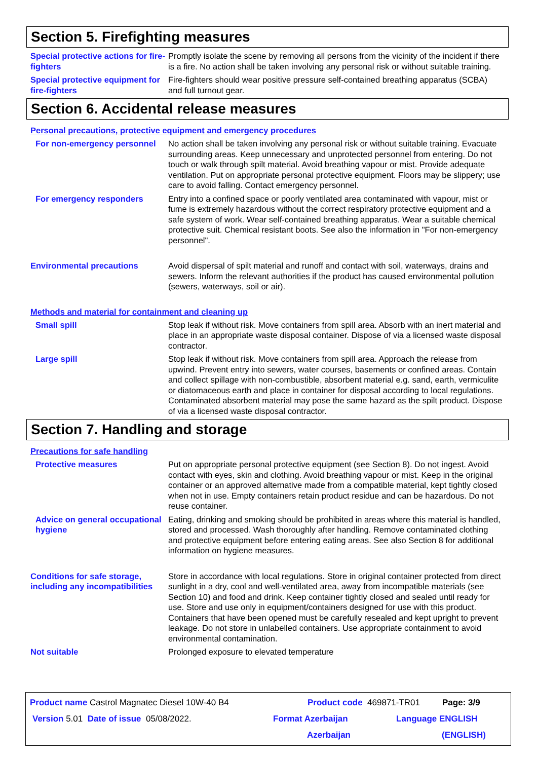Section 5. Firefighting measures
Special protective actions for fire-fighters
Promptly isolate the scene by removing all persons from the vicinity of the incident if there is a fire. No action shall be taken involving any personal risk or without suitable training.
Special protective equipment for fire-fighters
Fire-fighters should wear positive pressure self-contained breathing apparatus (SCBA) and full turnout gear.
Section 6. Accidental release measures
Personal precautions, protective equipment and emergency procedures
For non-emergency personnel
No action shall be taken involving any personal risk or without suitable training. Evacuate surrounding areas. Keep unnecessary and unprotected personnel from entering. Do not touch or walk through spilt material. Avoid breathing vapour or mist. Provide adequate ventilation. Put on appropriate personal protective equipment. Floors may be slippery; use care to avoid falling. Contact emergency personnel.
For emergency responders Entry into a confined space or poorly ventilated area contaminated with vapour, mist or fume is extremely hazardous without the correct respiratory protective equipment and a safe system of work. Wear self-contained breathing apparatus. Wear a suitable chemical protective suit. Chemical resistant boots. See also the information in "For non-emergency personnel".
Environmental precautions Avoid dispersal of spilt material and runoff and contact with soil, waterways, drains and sewers. Inform the relevant authorities if the product has caused environmental pollution (sewers, waterways, soil or air).
Methods and material for containment and cleaning up
Small spill Stop leak if without risk. Move containers from spill area. Absorb with an inert material and place in an appropriate waste disposal container. Dispose of via a licensed waste disposal contractor.
Large spill Stop leak if without risk. Move containers from spill area. Approach the release from upwind. Prevent entry into sewers, water courses, basements or confined areas. Contain and collect spillage with non-combustible, absorbent material e.g. sand, earth, vermiculite or diatomaceous earth and place in container for disposal according to local regulations. Contaminated absorbent material may pose the same hazard as the spilt product. Dispose of via a licensed waste disposal contractor.
Section 7. Handling and storage
Precautions for safe handling
Protective measures Put on appropriate personal protective equipment (see Section 8). Do not ingest. Avoid contact with eyes, skin and clothing. Avoid breathing vapour or mist. Keep in the original container or an approved alternative made from a compatible material, kept tightly closed when not in use. Empty containers retain product residue and can be hazardous. Do not reuse container.
Advice on general occupational hygiene
Eating, drinking and smoking should be prohibited in areas where this material is handled, stored and processed. Wash thoroughly after handling. Remove contaminated clothing and protective equipment before entering eating areas. See also Section 8 for additional information on hygiene measures.
Conditions for safe storage, including any incompatibilities
Store in accordance with local regulations. Store in original container protected from direct sunlight in a dry, cool and well-ventilated area, away from incompatible materials (see Section 10) and food and drink. Keep container tightly closed and sealed until ready for use. Store and use only in equipment/containers designed for use with this product. Containers that have been opened must be carefully resealed and kept upright to prevent leakage. Do not store in unlabelled containers. Use appropriate containment to avoid environmental contamination.
Not suitable Prolonged exposure to elevated temperature
Product name Castrol Magnatec Diesel 10W-40 B4 Product code 469871-TR01 Page: 3/9
Version 5.01 Date of issue 05/08/2022. Format Azerbaijan
Azerbaijan
Language ENGLISH
(ENGLISH)